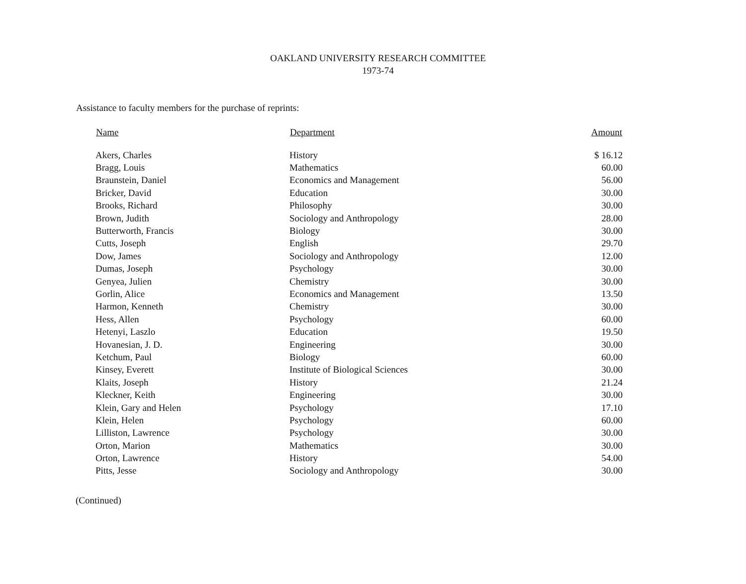OAKLAND UNIVERSITY RESEARCH COMMITTEE
1973-74
Assistance to faculty members for the purchase of reprints:
| Name | Department | Amount |
| --- | --- | --- |
| Akers, Charles | History | $ 16.12 |
| Bragg, Louis | Mathematics | 60.00 |
| Braunstein, Daniel | Economics and Management | 56.00 |
| Bricker, David | Education | 30.00 |
| Brooks, Richard | Philosophy | 30.00 |
| Brown, Judith | Sociology and Anthropology | 28.00 |
| Butterworth, Francis | Biology | 30.00 |
| Cutts, Joseph | English | 29.70 |
| Dow, James | Sociology and Anthropology | 12.00 |
| Dumas, Joseph | Psychology | 30.00 |
| Genyea, Julien | Chemistry | 30.00 |
| Gorlin, Alice | Economics and Management | 13.50 |
| Harmon, Kenneth | Chemistry | 30.00 |
| Hess, Allen | Psychology | 60.00 |
| Hetenyi, Laszlo | Education | 19.50 |
| Hovanesian, J. D. | Engineering | 30.00 |
| Ketchum, Paul | Biology | 60.00 |
| Kinsey, Everett | Institute of Biological Sciences | 30.00 |
| Klaits, Joseph | History | 21.24 |
| Kleckner, Keith | Engineering | 30.00 |
| Klein, Gary and Helen | Psychology | 17.10 |
| Klein, Helen | Psychology | 60.00 |
| Lilliston, Lawrence | Psychology | 30.00 |
| Orton, Marion | Mathematics | 30.00 |
| Orton, Lawrence | History | 54.00 |
| Pitts, Jesse | Sociology and Anthropology | 30.00 |
(Continued)